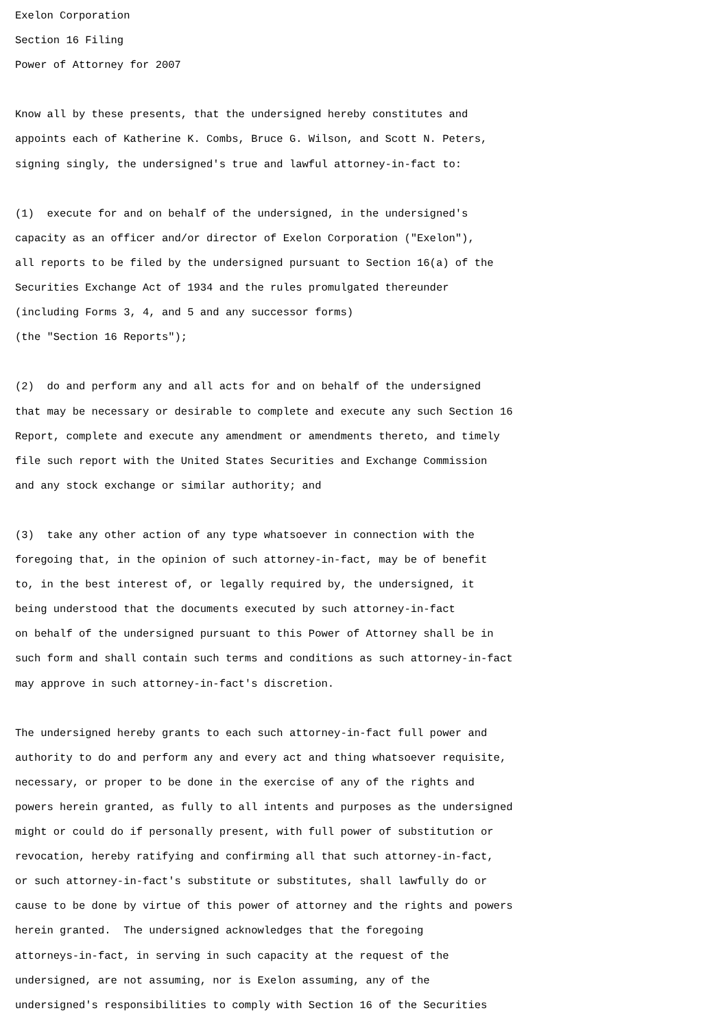Exelon Corporation
Section 16 Filing
Power of Attorney for 2007

Know all by these presents, that the undersigned hereby constitutes and
appoints each of Katherine K. Combs, Bruce G. Wilson, and Scott N. Peters,
signing singly, the undersigned's true and lawful attorney-in-fact to:

(1)  execute for and on behalf of the undersigned, in the undersigned's
capacity as an officer and/or director of Exelon Corporation ("Exelon"),
all reports to be filed by the undersigned pursuant to Section 16(a) of the
Securities Exchange Act of 1934 and the rules promulgated thereunder
(including Forms 3, 4, and 5 and any successor forms)
(the "Section 16 Reports");

(2)  do and perform any and all acts for and on behalf of the undersigned
that may be necessary or desirable to complete and execute any such Section 16
Report, complete and execute any amendment or amendments thereto, and timely
file such report with the United States Securities and Exchange Commission
and any stock exchange or similar authority; and

(3)  take any other action of any type whatsoever in connection with the
foregoing that, in the opinion of such attorney-in-fact, may be of benefit
to, in the best interest of, or legally required by, the undersigned, it
being understood that the documents executed by such attorney-in-fact
on behalf of the undersigned pursuant to this Power of Attorney shall be in
such form and shall contain such terms and conditions as such attorney-in-fact
may approve in such attorney-in-fact's discretion.

The undersigned hereby grants to each such attorney-in-fact full power and
authority to do and perform any and every act and thing whatsoever requisite,
necessary, or proper to be done in the exercise of any of the rights and
powers herein granted, as fully to all intents and purposes as the undersigned
might or could do if personally present, with full power of substitution or
revocation, hereby ratifying and confirming all that such attorney-in-fact,
or such attorney-in-fact's substitute or substitutes, shall lawfully do or
cause to be done by virtue of this power of attorney and the rights and powers
herein granted.  The undersigned acknowledges that the foregoing
attorneys-in-fact, in serving in such capacity at the request of the
undersigned, are not assuming, nor is Exelon assuming, any of the
undersigned's responsibilities to comply with Section 16 of the Securities